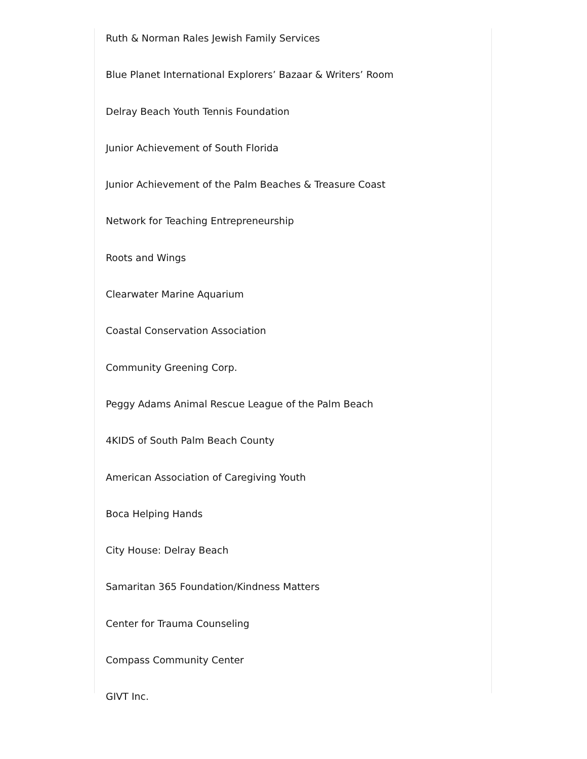Ruth & Norman Rales Jewish Family Services
Blue Planet International Explorers’ Bazaar & Writers’ Room
Delray Beach Youth Tennis Foundation
Junior Achievement of South Florida
Junior Achievement of the Palm Beaches & Treasure Coast
Network for Teaching Entrepreneurship
Roots and Wings
Clearwater Marine Aquarium
Coastal Conservation Association
Community Greening Corp.
Peggy Adams Animal Rescue League of the Palm Beach
4KIDS of South Palm Beach County
American Association of Caregiving Youth
Boca Helping Hands
City House: Delray Beach
Samaritan 365 Foundation/Kindness Matters
Center for Trauma Counseling
Compass Community Center
GIVT Inc.